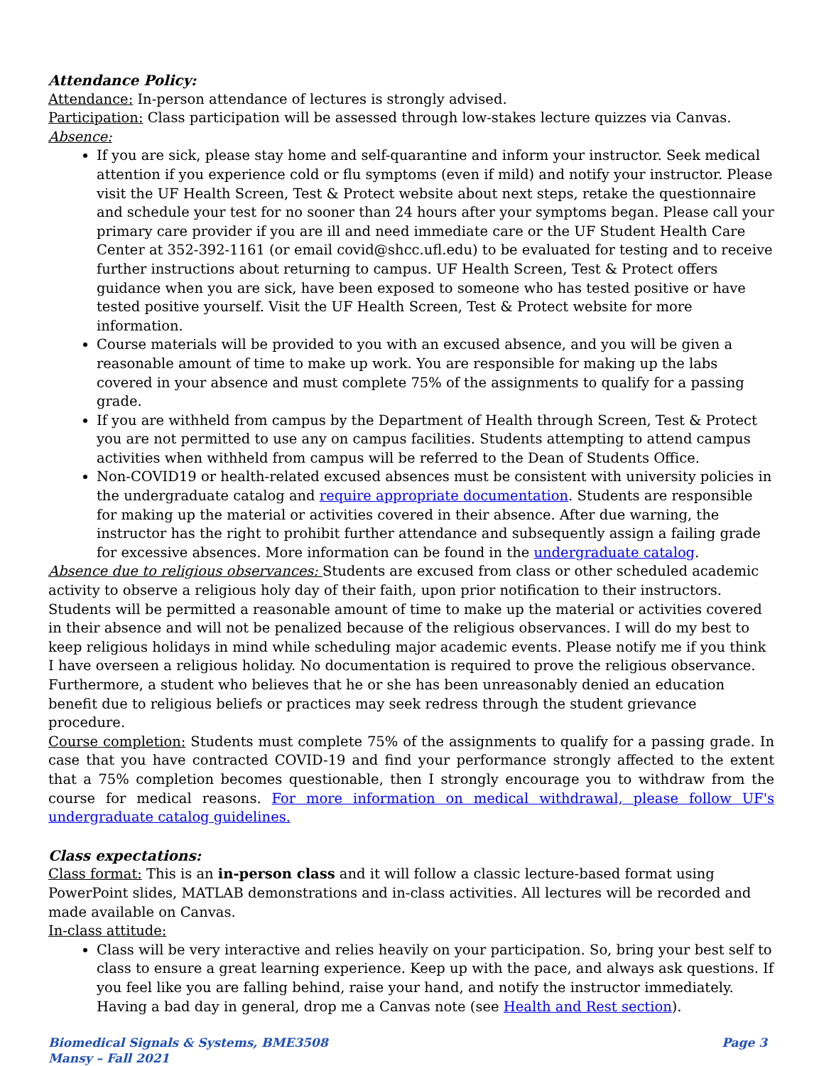Attendance Policy:
Attendance: In-person attendance of lectures is strongly advised.
Participation: Class participation will be assessed through low-stakes lecture quizzes via Canvas.
Absence:
If you are sick, please stay home and self-quarantine and inform your instructor. Seek medical attention if you experience cold or flu symptoms (even if mild) and notify your instructor. Please visit the UF Health Screen, Test & Protect website about next steps, retake the questionnaire and schedule your test for no sooner than 24 hours after your symptoms began. Please call your primary care provider if you are ill and need immediate care or the UF Student Health Care Center at 352-392-1161 (or email covid@shcc.ufl.edu) to be evaluated for testing and to receive further instructions about returning to campus. UF Health Screen, Test & Protect offers guidance when you are sick, have been exposed to someone who has tested positive or have tested positive yourself. Visit the UF Health Screen, Test & Protect website for more information.
Course materials will be provided to you with an excused absence, and you will be given a reasonable amount of time to make up work. You are responsible for making up the labs covered in your absence and must complete 75% of the assignments to qualify for a passing grade.
If you are withheld from campus by the Department of Health through Screen, Test & Protect you are not permitted to use any on campus facilities. Students attempting to attend campus activities when withheld from campus will be referred to the Dean of Students Office.
Non-COVID19 or health-related excused absences must be consistent with university policies in the undergraduate catalog and require appropriate documentation. Students are responsible for making up the material or activities covered in their absence. After due warning, the instructor has the right to prohibit further attendance and subsequently assign a failing grade for excessive absences. More information can be found in the undergraduate catalog.
Absence due to religious observances: Students are excused from class or other scheduled academic activity to observe a religious holy day of their faith, upon prior notification to their instructors. Students will be permitted a reasonable amount of time to make up the material or activities covered in their absence and will not be penalized because of the religious observances. I will do my best to keep religious holidays in mind while scheduling major academic events. Please notify me if you think I have overseen a religious holiday. No documentation is required to prove the religious observance. Furthermore, a student who believes that he or she has been unreasonably denied an education benefit due to religious beliefs or practices may seek redress through the student grievance procedure.
Course completion: Students must complete 75% of the assignments to qualify for a passing grade. In case that you have contracted COVID-19 and find your performance strongly affected to the extent that a 75% completion becomes questionable, then I strongly encourage you to withdraw from the course for medical reasons. For more information on medical withdrawal, please follow UF's undergraduate catalog guidelines.
Class expectations:
Class format: This is an in-person class and it will follow a classic lecture-based format using PowerPoint slides, MATLAB demonstrations and in-class activities. All lectures will be recorded and made available on Canvas.
In-class attitude:
Class will be very interactive and relies heavily on your participation. So, bring your best self to class to ensure a great learning experience. Keep up with the pace, and always ask questions. If you feel like you are falling behind, raise your hand, and notify the instructor immediately. Having a bad day in general, drop me a Canvas note (see Health and Rest section).
Biomedical Signals & Systems, BME3508
Mansy – Fall 2021
Page 3